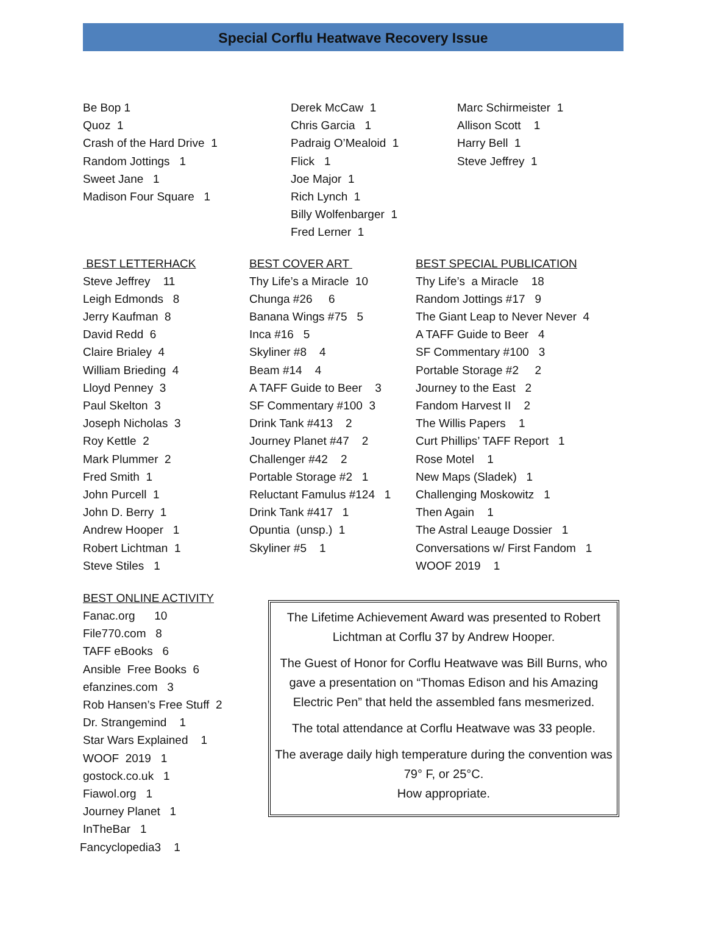Special Corflu Heatwave Recovery Issue
Be Bop 1
Quoz 1
Crash of the Hard Drive 1
Random Jottings 1
Sweet Jane 1
Madison Four Square 1
Derek McCaw 1
Chris Garcia 1
Padraig O’Mealoid 1
Flick 1
Joe Major 1
Rich Lynch 1
Billy Wolfenbarger 1
Fred Lerner 1
Marc Schirmeister 1
Allison Scott 1
Harry Bell 1
Steve Jeffrey 1
BEST LETTERHACK
Steve Jeffrey 11
Leigh Edmonds 8
Jerry Kaufman 8
David Redd 6
Claire Brialey 4
William Brieding 4
Lloyd Penney 3
Paul Skelton 3
Joseph Nicholas 3
Roy Kettle 2
Mark Plummer 2
Fred Smith 1
John Purcell 1
John D. Berry 1
Andrew Hooper 1
Robert Lichtman 1
Steve Stiles 1
BEST COVER ART
Thy Life’s a Miracle 10
Chunga #26 6
Banana Wings #75 5
Inca #16 5
Skyliner #8 4
Beam #14 4
A TAFF Guide to Beer 3
SF Commentary #100 3
Drink Tank #413 2
Journey Planet #47 2
Challenger #42 2
Portable Storage #2 1
Reluctant Famulus #124 1
Drink Tank #417 1
Opuntia (unsp.) 1
Skyliner #5 1
BEST SPECIAL PUBLICATION
Thy Life’s a Miracle 18
Random Jottings #17 9
The Giant Leap to Never Never 4
A TAFF Guide to Beer 4
SF Commentary #100 3
Portable Storage #2 2
Journey to the East 2
Fandom Harvest II 2
The Willis Papers 1
Curt Phillips’ TAFF Report 1
Rose Motel 1
New Maps (Sladek) 1
Challenging Moskowitz 1
Then Again 1
The Astral Leauge Dossier 1
Conversations w/ First Fandom 1
WOOF 2019 1
BEST ONLINE ACTIVITY
Fanac.org 10
File770.com 8
TAFF eBooks 6
Ansible Free Books 6
efanzines.com 3
Rob Hansen’s Free Stuff 2
Dr. Strangemind 1
Star Wars Explained 1
WOOF 2019 1
gostock.co.uk 1
Fiawol.org 1
Journey Planet 1
InTheBar 1
Fancyclopedia3 1
The Lifetime Achievement Award was presented to Robert Lichtman at Corflu 37 by Andrew Hooper.
The Guest of Honor for Corflu Heatwave was Bill Burns, who gave a presentation on “Thomas Edison and his Amazing Electric Pen” that held the assembled fans mesmerized.
The total attendance at Corflu Heatwave was 33 people.
The average daily high temperature during the convention was 79° F, or 25°C.
How appropriate.